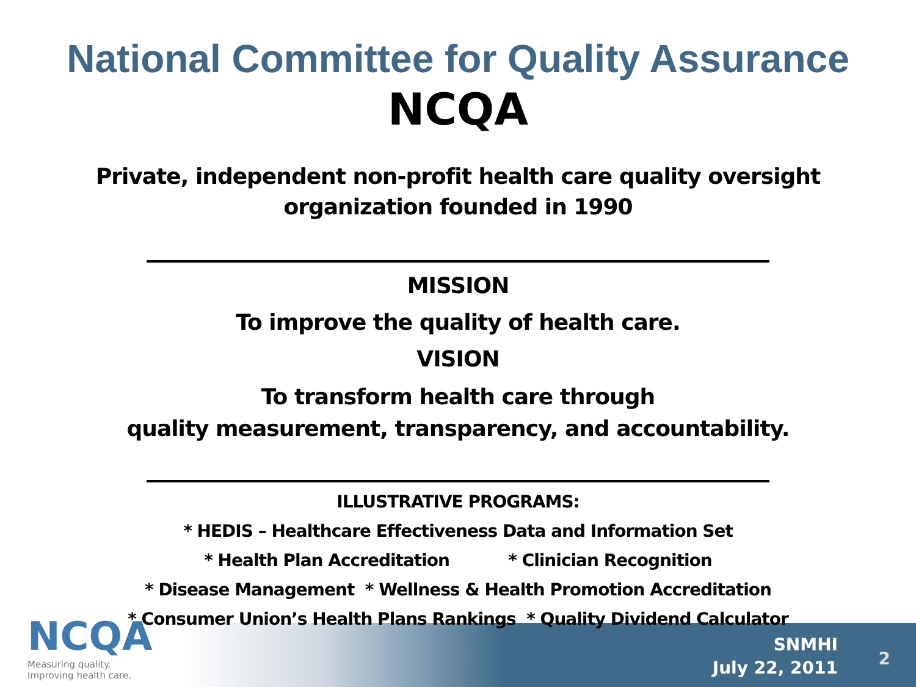National Committee for Quality Assurance
NCQA
Private, independent non-profit health care quality oversight
organization founded in 1990
MISSION
To improve the quality of health care.
VISION
To transform health care through
quality measurement, transparency, and accountability.
ILLUSTRATIVE PROGRAMS:
* HEDIS – Healthcare Effectiveness Data and Information Set
* Health Plan Accreditation * Clinician Recognition
* Disease Management * Wellness & Health Promotion Accreditation
* Consumer Union’s Health Plans Rankings * Quality Dividend Calculator
NCQA
Measuring quality.
Improving health care.
SNMHI
July 22, 2011
2